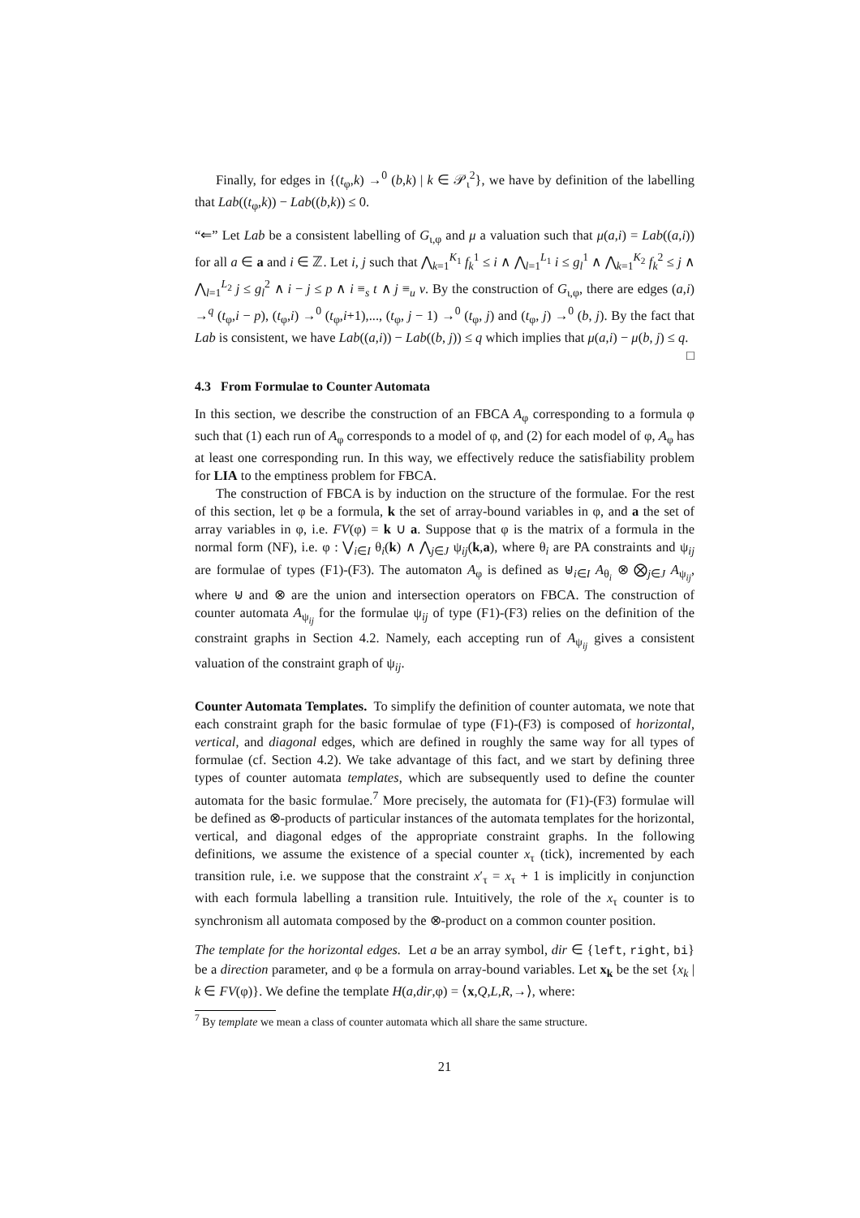Finally, for edges in {(t<sub>φ</sub>,k) →<sup>0</sup> (b,k) | k ∈ 𝒫<sub>ι</sub><sup>2</sup>}, we have by definition of the labelling that Lab((t<sub>φ</sub>,k)) − Lab((b,k)) ≤ 0.
“⇐” Let Lab be a consistent labelling of G<sub>ι,φ</sub> and μ a valuation such that μ(a,i) = Lab((a,i)) for all a ∈ a and i ∈ ℤ. Let i, j such that ⋀<sub>k=1</sub><sup>K<sub>1</sub></sup> f<sub>k</sub><sup>1</sup> ≤ i ∧ ⋀<sub>l=1</sub><sup>L<sub>1</sub></sup> i ≤ g<sub>l</sub><sup>1</sup> ∧ ⋀<sub>k=1</sub><sup>K<sub>2</sub></sup> f<sub>k</sub><sup>2</sup> ≤ j ∧ ⋀<sub>l=1</sub><sup>L<sub>2</sub></sup> j ≤ g<sub>l</sub><sup>2</sup> ∧ i − j ≤ p ∧ i ≡<sub>s</sub> t ∧ j ≡<sub>u</sub> v. By the construction of G<sub>ι,φ</sub>, there are edges (a,i) →<sup>q</sup> (t<sub>φ</sub>,i − p), (t<sub>φ</sub>,i) →<sup>0</sup> (t<sub>φ</sub>,i+1),..., (t<sub>φ</sub>, j − 1) →<sup>0</sup> (t<sub>φ</sub>, j) and (t<sub>φ</sub>, j) →<sup>0</sup> (b, j). By the fact that Lab is consistent, we have Lab((a,i)) − Lab((b, j)) ≤ q which implies that μ(a,i) − μ(b, j) ≤ q. □
4.3 From Formulae to Counter Automata
In this section, we describe the construction of an FBCA A<sub>φ</sub> corresponding to a formula φ such that (1) each run of A<sub>φ</sub> corresponds to a model of φ, and (2) for each model of φ, A<sub>φ</sub> has at least one corresponding run. In this way, we effectively reduce the satisfiability problem for LIA to the emptiness problem for FBCA.
The construction of FBCA is by induction on the structure of the formulae. For the rest of this section, let φ be a formula, k the set of array-bound variables in φ, and a the set of array variables in φ, i.e. FV(φ) = k ∪ a. Suppose that φ is the matrix of a formula in the normal form (NF), i.e. φ : ⋁<sub>i∈I</sub> θ<sub>i</sub>(k) ∧ ⋀<sub>j∈J</sub> ψ<sub>ij</sub>(k,a), where θ<sub>i</sub> are PA constraints and ψ<sub>ij</sub> are formulae of types (F1)-(F3). The automaton A<sub>φ</sub> is defined as ⊎<sub>i∈I</sub> A<sub>θ<sub>i</sub></sub> ⊗ ⨂<sub>j∈J</sub> A<sub>ψ<sub>ij</sub></sub>, where ⊎ and ⊗ are the union and intersection operators on FBCA. The construction of counter automata A<sub>ψ<sub>ij</sub></sub> for the formulae ψ<sub>ij</sub> of type (F1)-(F3) relies on the definition of the constraint graphs in Section 4.2. Namely, each accepting run of A<sub>ψ<sub>ij</sub></sub> gives a consistent valuation of the constraint graph of ψ<sub>ij</sub>.
Counter Automata Templates. To simplify the definition of counter automata, we note that each constraint graph for the basic formulae of type (F1)-(F3) is composed of horizontal, vertical, and diagonal edges, which are defined in roughly the same way for all types of formulae (cf. Section 4.2). We take advantage of this fact, and we start by defining three types of counter automata templates, which are subsequently used to define the counter automata for the basic formulae.<sup>7</sup> More precisely, the automata for (F1)-(F3) formulae will be defined as ⊗-products of particular instances of the automata templates for the horizontal, vertical, and diagonal edges of the appropriate constraint graphs. In the following definitions, we assume the existence of a special counter x<sub>τ</sub> (tick), incremented by each transition rule, i.e. we suppose that the constraint x′<sub>τ</sub> = x<sub>τ</sub> + 1 is implicitly in conjunction with each formula labelling a transition rule. Intuitively, the role of the x<sub>τ</sub> counter is to synchronism all automata composed by the ⊗-product on a common counter position.
The template for the horizontal edges. Let a be an array symbol, dir ∈ {left, right, bi} be a direction parameter, and φ be a formula on array-bound variables. Let x<sub>k</sub> be the set {x<sub>k</sub> | k ∈ FV(φ)}. We define the template H(a,dir,φ) = ⟨x,Q,L,R,→⟩, where:
<sup>7</sup> By template we mean a class of counter automata which all share the same structure.
21